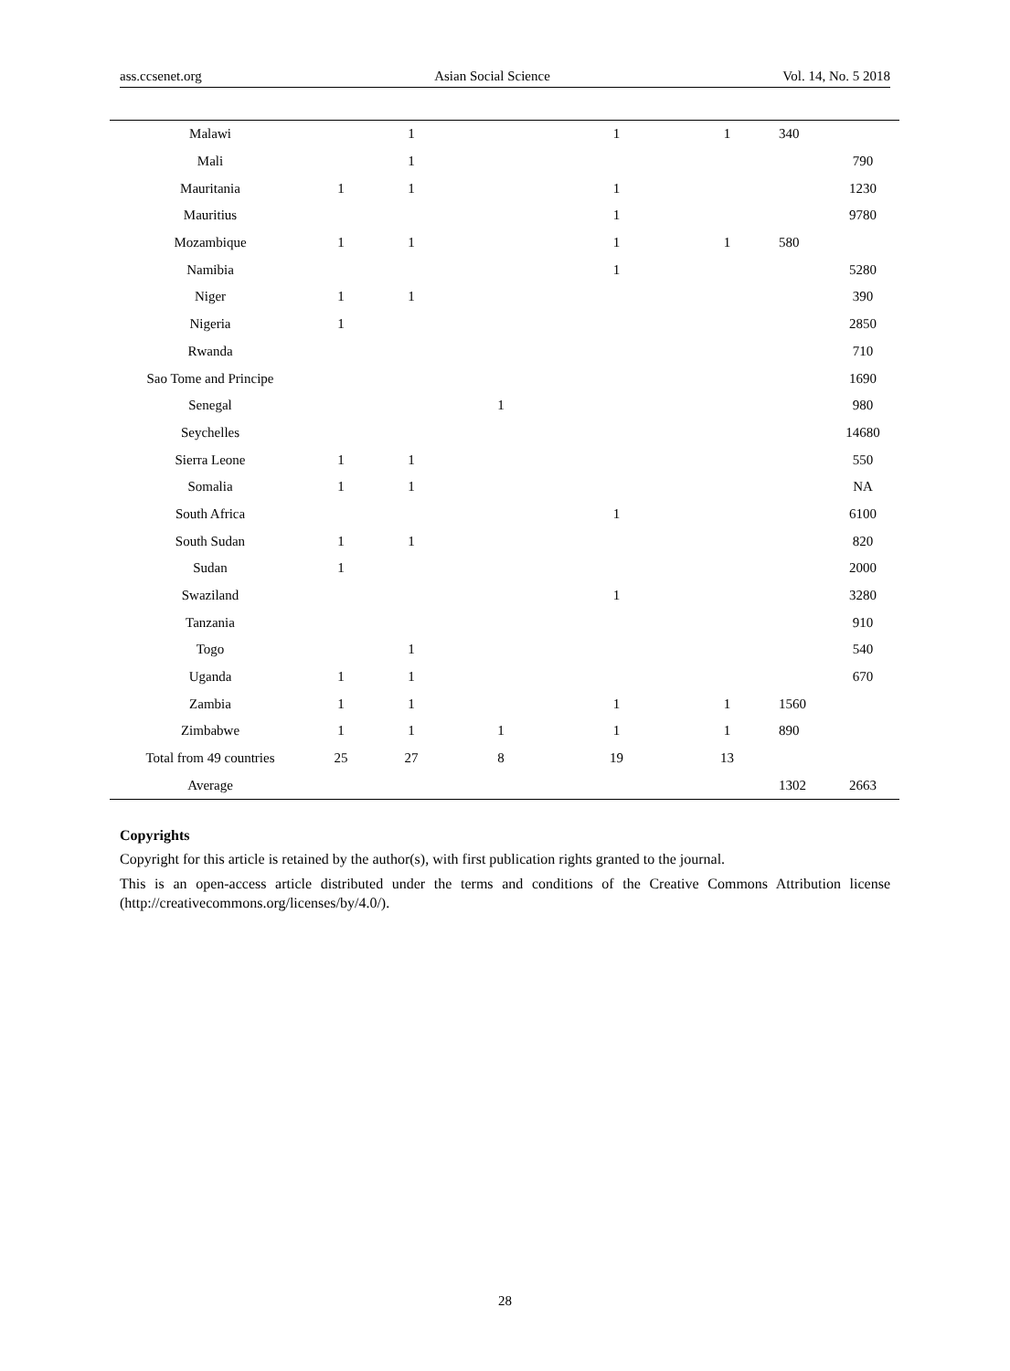ass.ccsenet.org Asian Social Science Vol. 14, No. 5 2018
| Malawi | | 1 | | 1 | 1 | 340 | |
| Mali | | 1 | | | | | 790 |
| Mauritania | 1 | 1 | | 1 | | | 1230 |
| Mauritius | | | | 1 | | | 9780 |
| Mozambique | 1 | 1 | | 1 | 1 | 580 | |
| Namibia | | | | 1 | | | 5280 |
| Niger | 1 | 1 | | | | | 390 |
| Nigeria | 1 | | | | | | 2850 |
| Rwanda | | | | | | | 710 |
| Sao Tome and Principe | | | | | | | 1690 |
| Senegal | | | 1 | | | | 980 |
| Seychelles | | | | | | | 14680 |
| Sierra Leone | 1 | 1 | | | | | 550 |
| Somalia | 1 | 1 | | | | | NA |
| South Africa | | | | 1 | | | 6100 |
| South Sudan | 1 | 1 | | | | | 820 |
| Sudan | 1 | | | | | | 2000 |
| Swaziland | | | | 1 | | | 3280 |
| Tanzania | | | | | | | 910 |
| Togo | | 1 | | | | | 540 |
| Uganda | 1 | 1 | | | | | 670 |
| Zambia | 1 | 1 | | 1 | 1 | 1560 | |
| Zimbabwe | 1 | 1 | 1 | 1 | 1 | 890 | |
| Total from 49 countries | 25 | 27 | 8 | 19 | 13 | | |
| Average | | | | | | 1302 | 2663 |
Copyrights
Copyright for this article is retained by the author(s), with first publication rights granted to the journal.
This is an open-access article distributed under the terms and conditions of the Creative Commons Attribution license (http://creativecommons.org/licenses/by/4.0/).
28